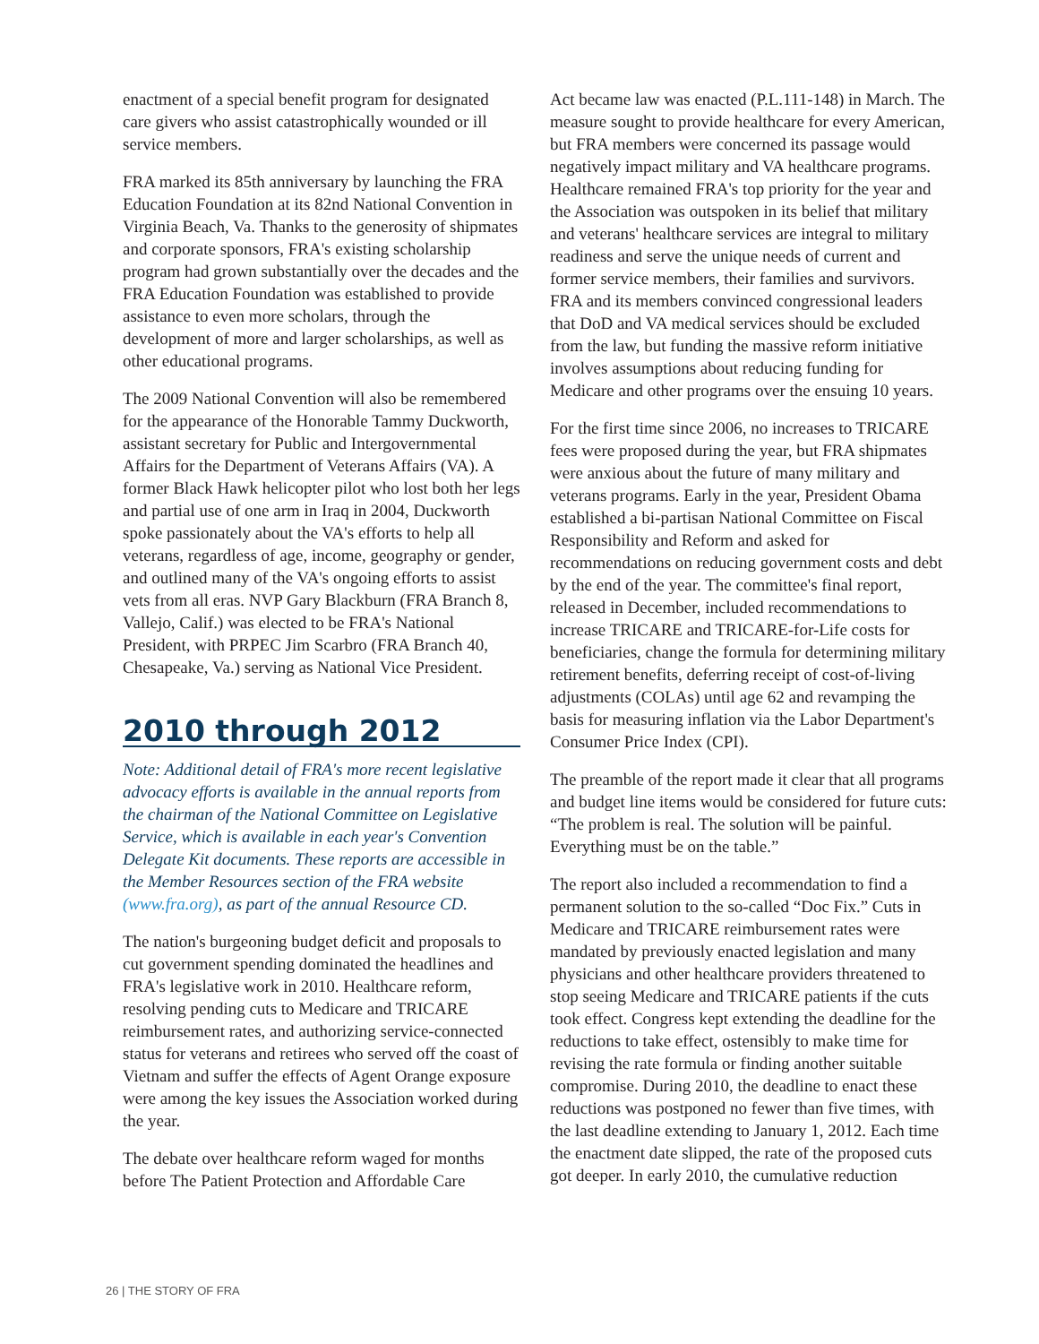enactment of a special benefit program for designated care givers who assist catastrophically wounded or ill service members.
FRA marked its 85th anniversary by launching the FRA Education Foundation at its 82nd National Convention in Virginia Beach, Va. Thanks to the generosity of shipmates and corporate sponsors, FRA's existing scholarship program had grown substantially over the decades and the FRA Education Foundation was established to provide assistance to even more scholars, through the development of more and larger scholarships, as well as other educational programs.
The 2009 National Convention will also be remembered for the appearance of the Honorable Tammy Duckworth, assistant secretary for Public and Intergovernmental Affairs for the Department of Veterans Affairs (VA). A former Black Hawk helicopter pilot who lost both her legs and partial use of one arm in Iraq in 2004, Duckworth spoke passionately about the VA's efforts to help all veterans, regardless of age, income, geography or gender, and outlined many of the VA's ongoing efforts to assist vets from all eras. NVP Gary Blackburn (FRA Branch 8, Vallejo, Calif.) was elected to be FRA's National President, with PRPEC Jim Scarbro (FRA Branch 40, Chesapeake, Va.) serving as National Vice President.
2010 through 2012
Note: Additional detail of FRA's more recent legislative advocacy efforts is available in the annual reports from the chairman of the National Committee on Legislative Service, which is available in each year's Convention Delegate Kit documents. These reports are accessible in the Member Resources section of the FRA website (www.fra.org), as part of the annual Resource CD.
The nation's burgeoning budget deficit and proposals to cut government spending dominated the headlines and FRA's legislative work in 2010. Healthcare reform, resolving pending cuts to Medicare and TRICARE reimbursement rates, and authorizing service-connected status for veterans and retirees who served off the coast of Vietnam and suffer the effects of Agent Orange exposure were among the key issues the Association worked during the year.
The debate over healthcare reform waged for months before The Patient Protection and Affordable Care
Act became law was enacted (P.L.111-148) in March. The measure sought to provide healthcare for every American, but FRA members were concerned its passage would negatively impact military and VA healthcare programs. Healthcare remained FRA's top priority for the year and the Association was outspoken in its belief that military and veterans' healthcare services are integral to military readiness and serve the unique needs of current and former service members, their families and survivors. FRA and its members convinced congressional leaders that DoD and VA medical services should be excluded from the law, but funding the massive reform initiative involves assumptions about reducing funding for Medicare and other programs over the ensuing 10 years.
For the first time since 2006, no increases to TRICARE fees were proposed during the year, but FRA shipmates were anxious about the future of many military and veterans programs. Early in the year, President Obama established a bi-partisan National Committee on Fiscal Responsibility and Reform and asked for recommendations on reducing government costs and debt by the end of the year. The committee's final report, released in December, included recommendations to increase TRICARE and TRICARE-for-Life costs for beneficiaries, change the formula for determining military retirement benefits, deferring receipt of cost-of-living adjustments (COLAs) until age 62 and revamping the basis for measuring inflation via the Labor Department's Consumer Price Index (CPI).
The preamble of the report made it clear that all programs and budget line items would be considered for future cuts: “The problem is real. The solution will be painful. Everything must be on the table.”
The report also included a recommendation to find a permanent solution to the so-called “Doc Fix.” Cuts in Medicare and TRICARE reimbursement rates were mandated by previously enacted legislation and many physicians and other healthcare providers threatened to stop seeing Medicare and TRICARE patients if the cuts took effect. Congress kept extending the deadline for the reductions to take effect, ostensibly to make time for revising the rate formula or finding another suitable compromise. During 2010, the deadline to enact these reductions was postponed no fewer than five times, with the last deadline extending to January 1, 2012. Each time the enactment date slipped, the rate of the proposed cuts got deeper. In early 2010, the cumulative reduction
26 | THE STORY OF FRA